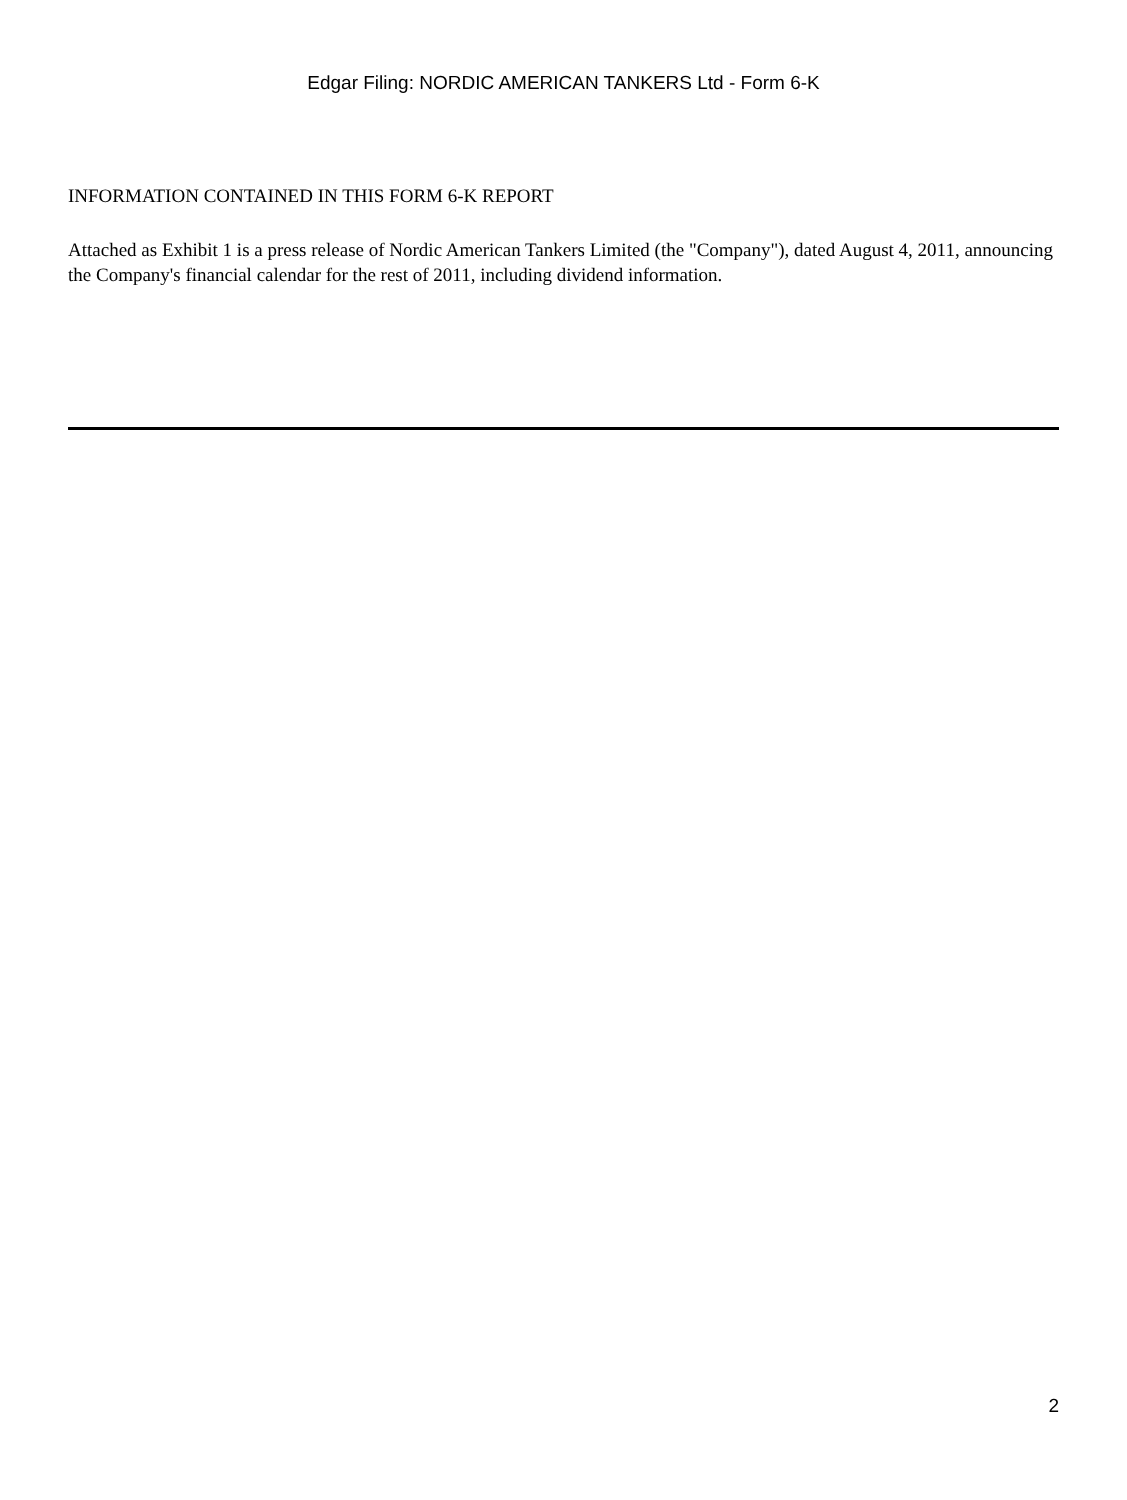Edgar Filing: NORDIC AMERICAN TANKERS Ltd - Form 6-K
INFORMATION CONTAINED IN THIS FORM 6-K REPORT
Attached as Exhibit 1 is a press release of Nordic American Tankers Limited (the "Company"), dated August 4, 2011, announcing the Company's financial calendar for the rest of 2011, including dividend information.
2